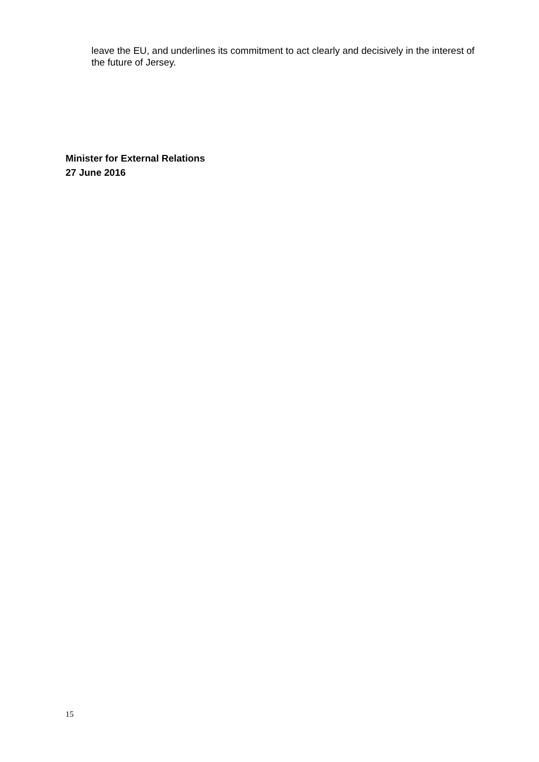leave the EU, and underlines its commitment to act clearly and decisively in the interest of the future of Jersey.
Minister for External Relations
27 June 2016
15